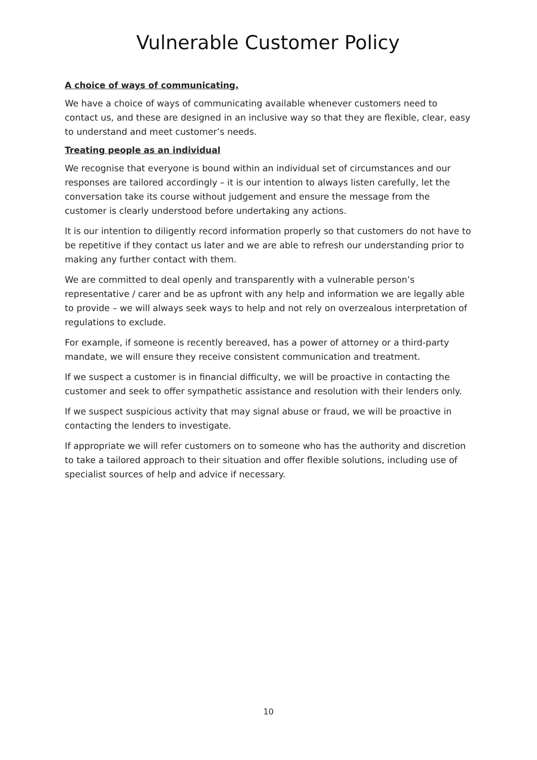Vulnerable Customer Policy
A choice of ways of communicating.
We have a choice of ways of communicating available whenever customers need to contact us, and these are designed in an inclusive way so that they are flexible, clear, easy to understand and meet customer’s needs.
Treating people as an individual
We recognise that everyone is bound within an individual set of circumstances and our responses are tailored accordingly – it is our intention to always listen carefully, let the conversation take its course without judgement and ensure the message from the customer is clearly understood before undertaking any actions.
It is our intention to diligently record information properly so that customers do not have to be repetitive if they contact us later and we are able to refresh our understanding prior to making any further contact with them.
We are committed to deal openly and transparently with a vulnerable person’s representative / carer and be as upfront with any help and information we are legally able to provide – we will always seek ways to help and not rely on overzealous interpretation of regulations to exclude.
For example, if someone is recently bereaved, has a power of attorney or a third-party mandate, we will ensure they receive consistent communication and treatment.
If we suspect a customer is in financial difficulty, we will be proactive in contacting the customer and seek to offer sympathetic assistance and resolution with their lenders only.
If we suspect suspicious activity that may signal abuse or fraud, we will be proactive in contacting the lenders to investigate.
If appropriate we will refer customers on to someone who has the authority and discretion to take a tailored approach to their situation and offer flexible solutions, including use of specialist sources of help and advice if necessary.
10